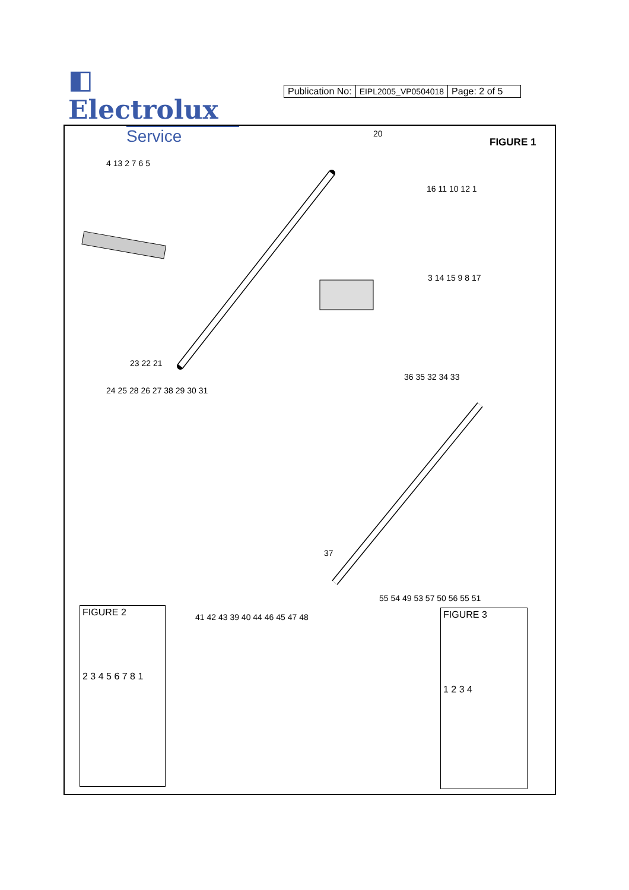◧ Electrolux
Service
| Publication No: | EIPL2005_VP0504018 | Page: 2 of 5 |
FIGURE 1
4 13 2 7 6 5
20
16 11 10 12 1
3 14 15 9 8 17
23 22 21
24 25 28 26 27 38 29 30 31
36 35 32 34 33
37
FIGURE 2
2 3 4 5 6 7 8 1
41 42 43 39 40 44 46 45 47 48
55 54 49 53 57 50 56 55 51
FIGURE 3
1 2 3 4